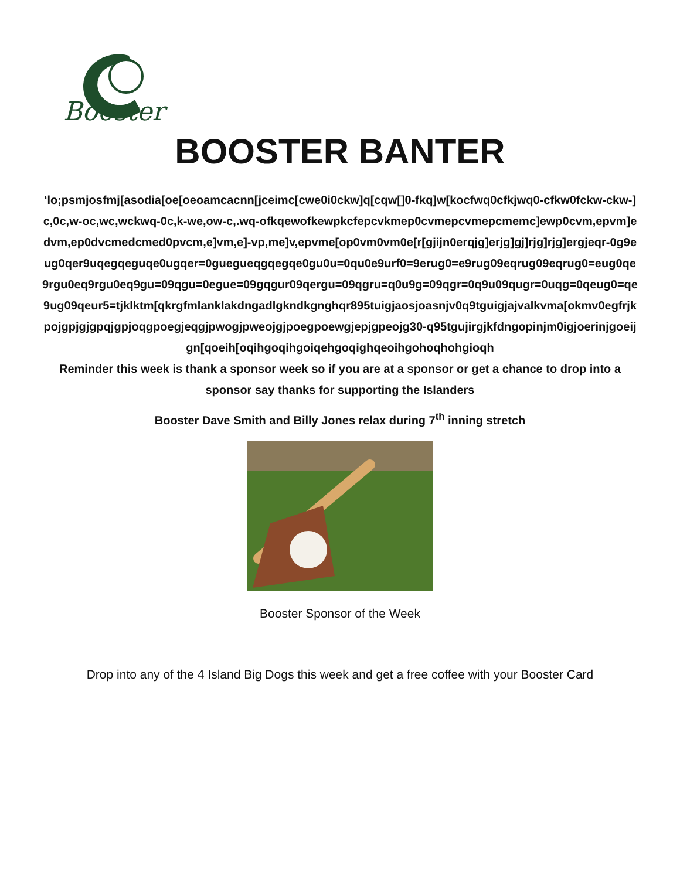Booster
BOOSTER BANTER
‘lo;psmjosfmj[asodia[oe[oeoamcacnn[jceimc[cwe0i0ckw]q[cqw[]0-fkq]w[kocfwq0cfkjwq0-cfkw0fckw-ckw-]c,0c,w-oc,wc,wckwq-0c,k-we,ow-c,.wq-ofkqewofkewpkcfepcvkmep0cvmepcvmepcmemc]ewp0cvm,epvm]edvm,ep0dvcmedcmed0pvcm,e]vm,e]-vp,me]v,epvme[op0vm0vm0e[r[gjijn0erqjg]erjg]gj]rjg]rjg]ergjeqr-0g9eug0qer9uqegqeguqe0ugqer=0guegueqgqegqe0gu0u=0qu0e9urf0=9erug0=e9rug09eqrug09eqrug0=eug0qe9rgu0eq9rgu0eq9gu=09qgu=0egue=09gqgur09qergu=09qgru=q0u9g=09qgr=0q9u09qugr=0uqg=0qeug0=qe9ug09qeur5=tjklktm[qkrgfmlanklakdngadlgkndkgnghqr895tuigjaosjoasnjv0q9tguigjajvalkvma[okmv0egfrjkpojgpjgjgpqjgpjoqgpoegjeqgjpwogjpweojgjpoegpoewgjepjgpeojg30-q95tgujirgjkfdngopinjm0igjoerinjgoeijgn[qoeih[oqihgoqihgoiqehgoqighqeoihgohoqhohgioqh
Reminder this week is thank a sponsor week so if you are at a sponsor or get a chance to drop into a sponsor say thanks for supporting the Islanders
Booster Dave Smith and Billy Jones relax during 7<sup>th</sup> inning stretch
Booster Sponsor of the Week
Drop into any of the 4 Island Big Dogs this week and get a free coffee with your Booster Card